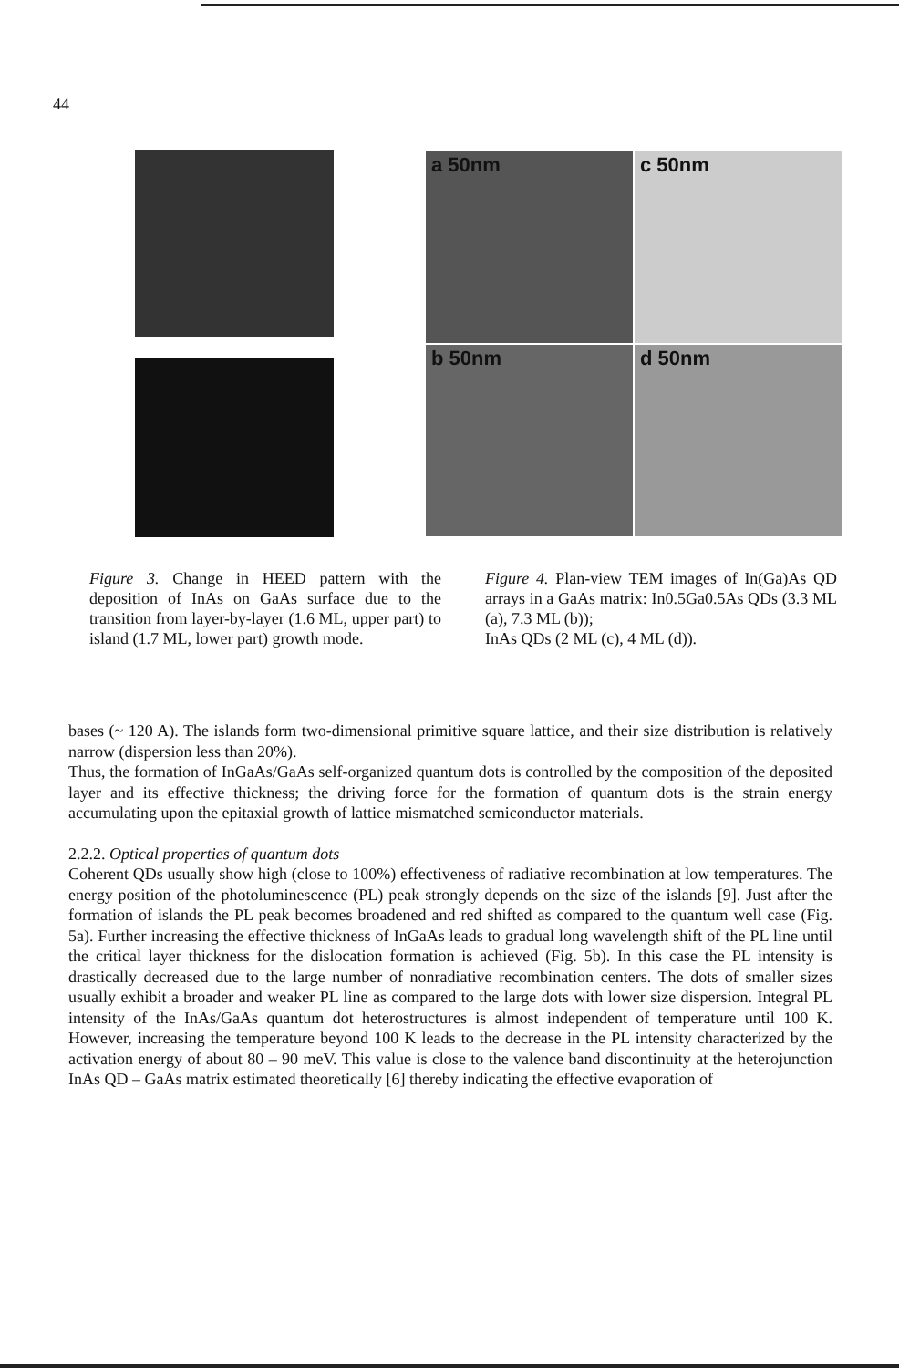44
a 50nm
c 50nm
b 50nm
d 50nm
Figure 3. Change in HEED pattern with the deposition of InAs on GaAs surface due to the transition from layer-by-layer (1.6 ML, upper part) to island (1.7 ML, lower part) growth mode.
Figure 4. Plan-view TEM images of In(Ga)As QD arrays in a GaAs matrix: In0.5Ga0.5As QDs (3.3 ML (a), 7.3 ML (b));
InAs QDs (2 ML (c), 4 ML (d)).
bases (~ 120 A). The islands form two-dimensional primitive square lattice, and their size distribution is relatively narrow (dispersion less than 20%).
Thus, the formation of InGaAs/GaAs self-organized quantum dots is controlled by the composition of the deposited layer and its effective thickness; the driving force for the formation of quantum dots is the strain energy accumulating upon the epitaxial growth of lattice mismatched semiconductor materials.
2.2.2. Optical properties of quantum dots
Coherent QDs usually show high (close to 100%) effectiveness of radiative recombination at low temperatures. The energy position of the photoluminescence (PL) peak strongly depends on the size of the islands [9]. Just after the formation of islands the PL peak becomes broadened and red shifted as compared to the quantum well case (Fig. 5a). Further increasing the effective thickness of InGaAs leads to gradual long wavelength shift of the PL line until the critical layer thickness for the dislocation formation is achieved (Fig. 5b). In this case the PL intensity is drastically decreased due to the large number of nonradiative recombination centers. The dots of smaller sizes usually exhibit a broader and weaker PL line as compared to the large dots with lower size dispersion. Integral PL intensity of the InAs/GaAs quantum dot heterostructures is almost independent of temperature until 100 K. However, increasing the temperature beyond 100 K leads to the decrease in the PL intensity characterized by the activation energy of about 80 – 90 meV. This value is close to the valence band discontinuity at the heterojunction InAs QD – GaAs matrix estimated theoretically [6] thereby indicating the effective evaporation of